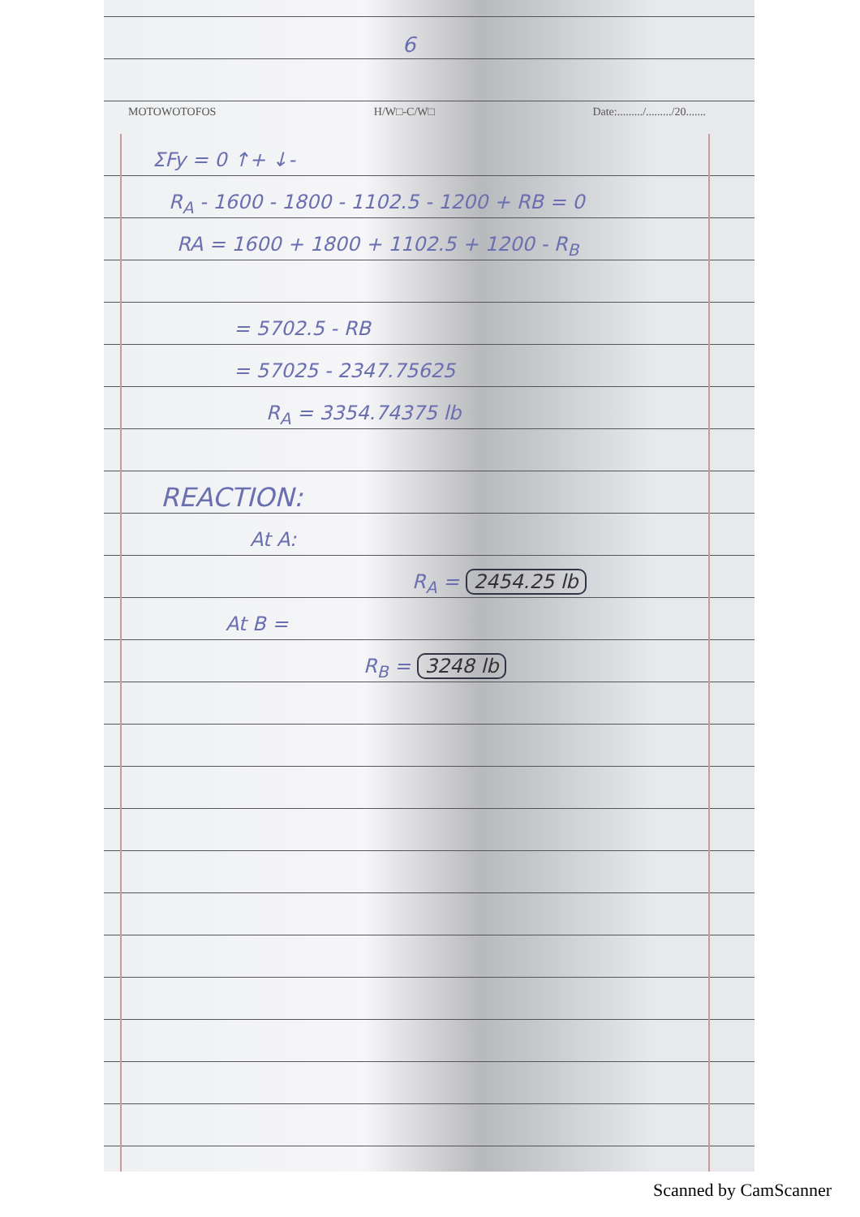6
MOTOWOTOFOS H/W□-C/W□ Date:........./........./20.......
ΣFy = 0 ↑+ ↓-
R<sub>A</sub> - 1600 - 1800 - 1102.5 - 1200 + RB = 0
RA = 1600 + 1800 + 1102.5 + 1200 - R<sub>B</sub>
= 5702.5 - RB
= 57025 - 2347.75625
R<sub>A</sub> = 3354.74375 lb
REACTION:
At A:
R<sub>A</sub> = 2454.25 lb
At B =
R<sub>B</sub> = 3248 lb
Scanned by CamScanner